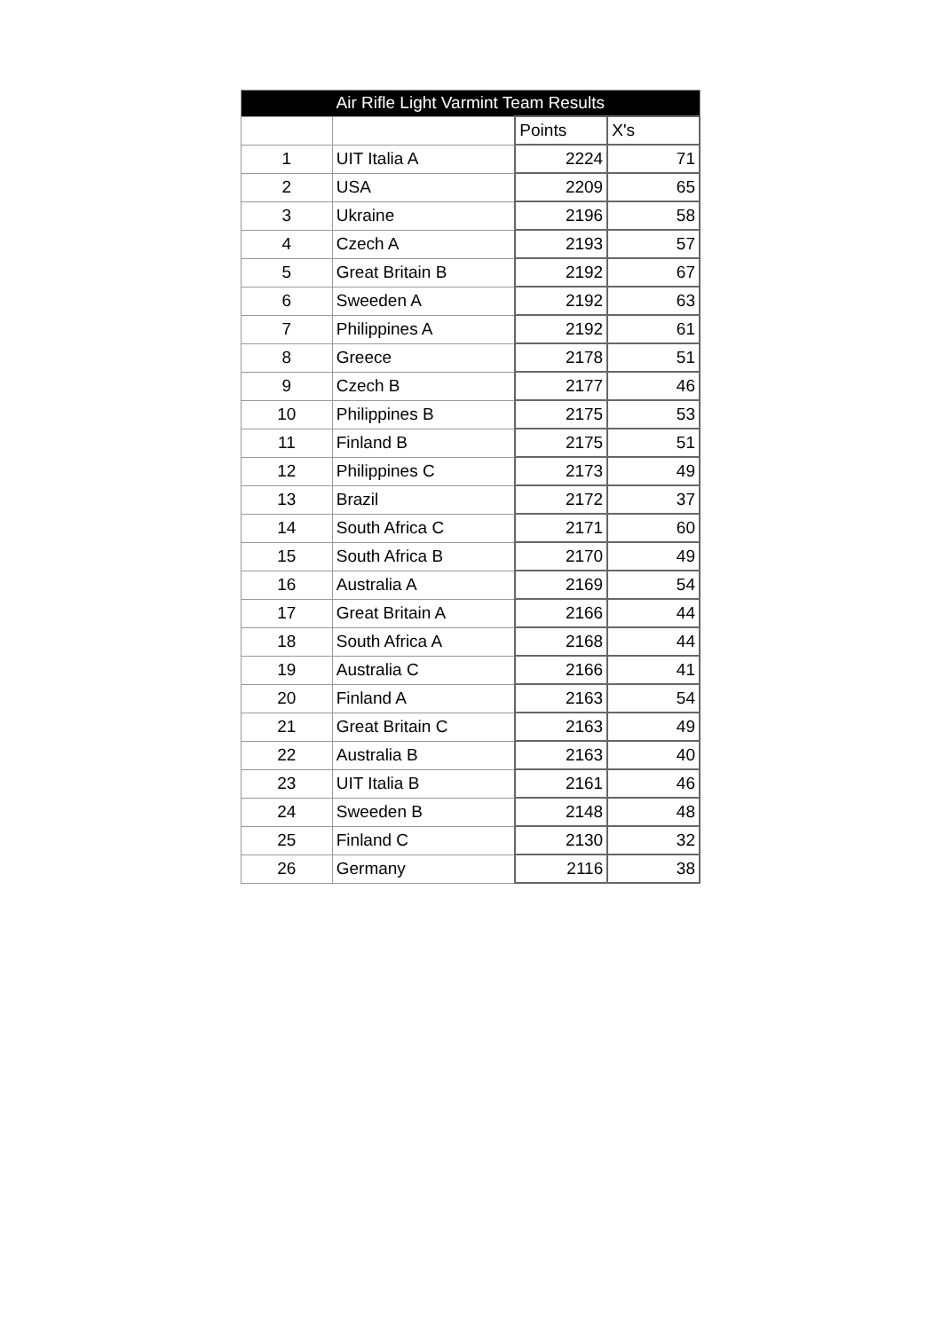| Air Rifle Light Varmint Team Results | | | |
| --- | --- | --- | --- |
| | | Points | X's |
| 1 | UIT Italia A | 2224 | 71 |
| 2 | USA | 2209 | 65 |
| 3 | Ukraine | 2196 | 58 |
| 4 | Czech A | 2193 | 57 |
| 5 | Great Britain B | 2192 | 67 |
| 6 | Sweeden A | 2192 | 63 |
| 7 | Philippines A | 2192 | 61 |
| 8 | Greece | 2178 | 51 |
| 9 | Czech B | 2177 | 46 |
| 10 | Philippines B | 2175 | 53 |
| 11 | Finland B | 2175 | 51 |
| 12 | Philippines C | 2173 | 49 |
| 13 | Brazil | 2172 | 37 |
| 14 | South Africa C | 2171 | 60 |
| 15 | South Africa B | 2170 | 49 |
| 16 | Australia A | 2169 | 54 |
| 17 | Great Britain A | 2166 | 44 |
| 18 | South Africa A | 2168 | 44 |
| 19 | Australia C | 2166 | 41 |
| 20 | Finland A | 2163 | 54 |
| 21 | Great Britain C | 2163 | 49 |
| 22 | Australia B | 2163 | 40 |
| 23 | UIT Italia B | 2161 | 46 |
| 24 | Sweeden B | 2148 | 48 |
| 25 | Finland C | 2130 | 32 |
| 26 | Germany | 2116 | 38 |